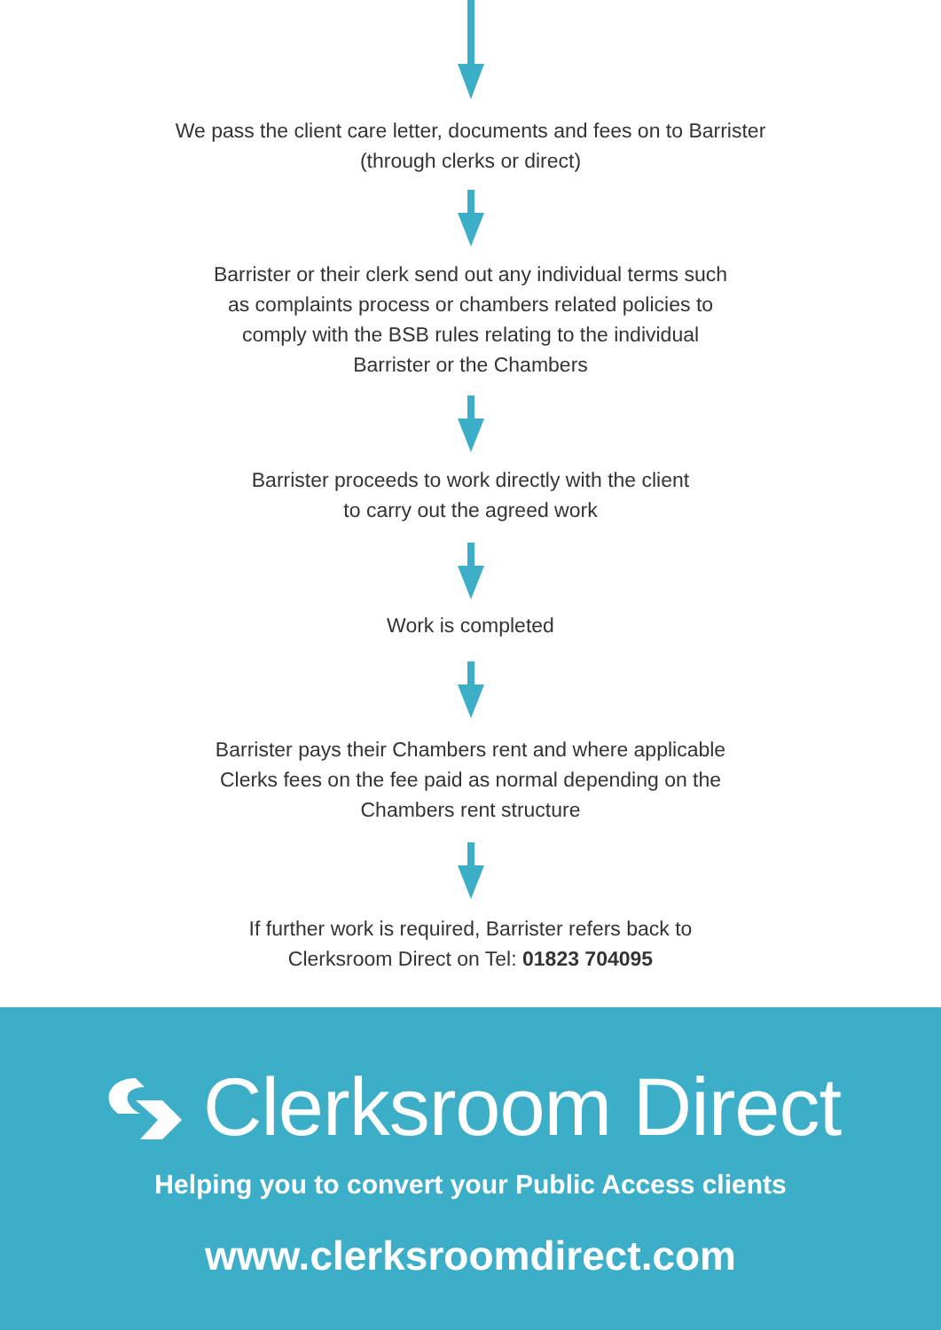We pass the client care letter, documents and fees on to Barrister
(through clerks or direct)
Barrister or their clerk send out any individual terms such
as complaints process or chambers related policies to
comply with the BSB rules relating to the individual
Barrister or the Chambers
Barrister proceeds to work directly with the client
to carry out the agreed work
Work is completed
Barrister pays their Chambers rent and where applicable
Clerks fees on the fee paid as normal depending on the
Chambers rent structure
If further work is required, Barrister refers back to
Clerksroom Direct on Tel: 01823 704095
Clerksroom Direct
Helping you to convert your Public Access clients
www.clerksroomdirect.com